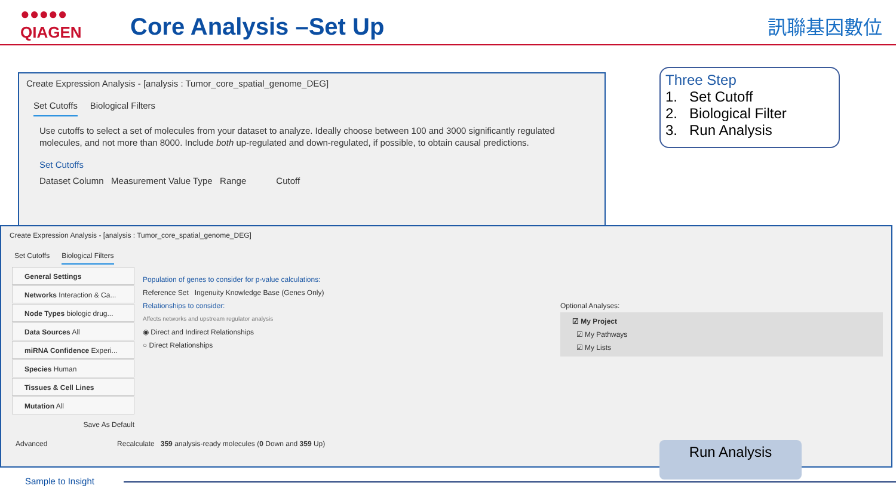●●●●●
QIAGEN
Core Analysis –Set Up 訊聯基因數位
Create Expression Analysis - [analysis : Tumor_core_spatial_genome_DEG]
Set Cutoffs Biological Filters
Use cutoffs to select a set of molecules from your dataset to analyze. Ideally choose between 100 and 3000 significantly regulated molecules, and not more than 8000. Include both up-regulated and down-regulated, if possible, to obtain causal predictions.
Set Cutoffs
Dataset Column Measurement Value Type Range Cutoff
Create Expression Analysis - [analysis : Tumor_core_spatial_genome_DEG]
Set Cutoffs Biological Filters
General Settings
Networks Interaction & Ca...
Node Types biologic drug...
Data Sources All
miRNA Confidence Experi...
Species Human
Tissues & Cell Lines
Mutation All
Save As Default
Population of genes to consider for p-value calculations:
Reference Set Ingenuity Knowledge Base (Genes Only)
Relationships to consider:
Affects networks and upstream regulator analysis
◉ Direct and Indirect Relationships
○ Direct Relationships
Optional Analyses:
☑ My Project
☑ My Pathways
☑ My Lists
Advanced Recalculate 359 analysis-ready molecules (0 Down and 359 Up)
Three Step
1. Set Cutoff
2. Biological Filter
3. Run Analysis
Run Analysis
Sample to Insight